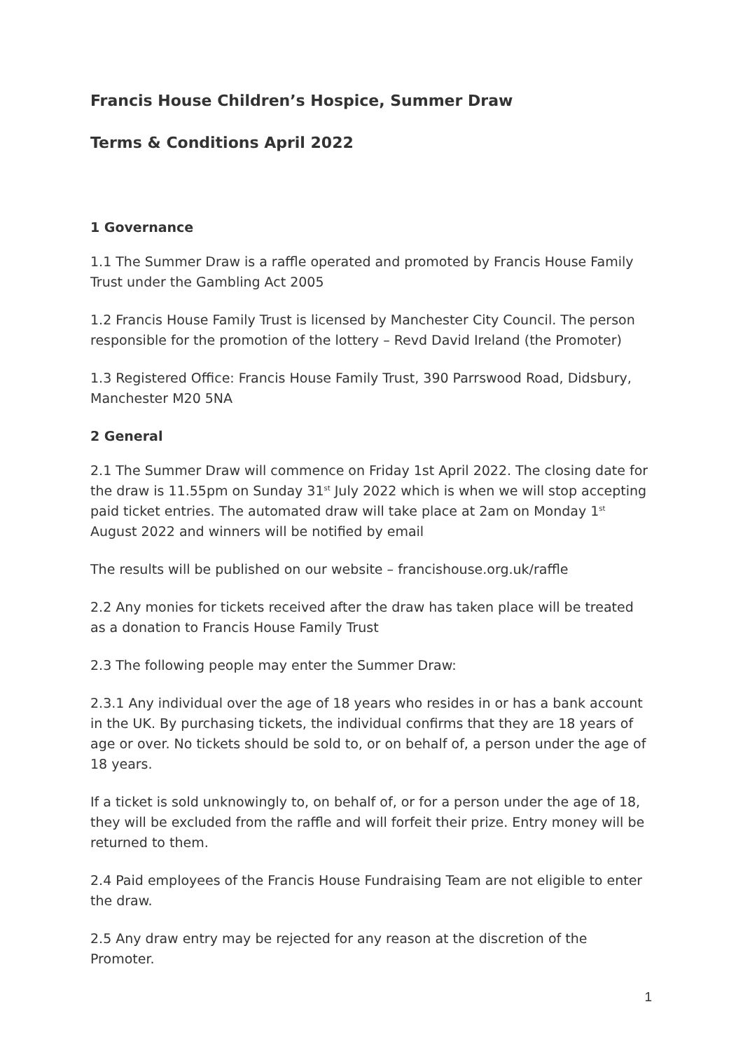Francis House Children’s Hospice, Summer Draw
Terms & Conditions April 2022
1 Governance
1.1 The Summer Draw is a raffle operated and promoted by Francis House Family Trust under the Gambling Act 2005
1.2 Francis House Family Trust is licensed by Manchester City Council. The person responsible for the promotion of the lottery – Revd David Ireland (the Promoter)
1.3 Registered Office: Francis House Family Trust, 390 Parrswood Road, Didsbury, Manchester M20 5NA
2 General
2.1 The Summer Draw will commence on Friday 1st April 2022. The closing date for the draw is 11.55pm on Sunday 31<sup>st</sup> July 2022 which is when we will stop accepting paid ticket entries. The automated draw will take place at 2am on Monday 1<sup>st</sup> August 2022 and winners will be notified by email
The results will be published on our website – francishouse.org.uk/raffle
2.2 Any monies for tickets received after the draw has taken place will be treated as a donation to Francis House Family Trust
2.3 The following people may enter the Summer Draw:
2.3.1 Any individual over the age of 18 years who resides in or has a bank account in the UK. By purchasing tickets, the individual confirms that they are 18 years of age or over. No tickets should be sold to, or on behalf of, a person under the age of 18 years.
If a ticket is sold unknowingly to, on behalf of, or for a person under the age of 18, they will be excluded from the raffle and will forfeit their prize. Entry money will be returned to them.
2.4 Paid employees of the Francis House Fundraising Team are not eligible to enter the draw.
2.5 Any draw entry may be rejected for any reason at the discretion of the Promoter.
1